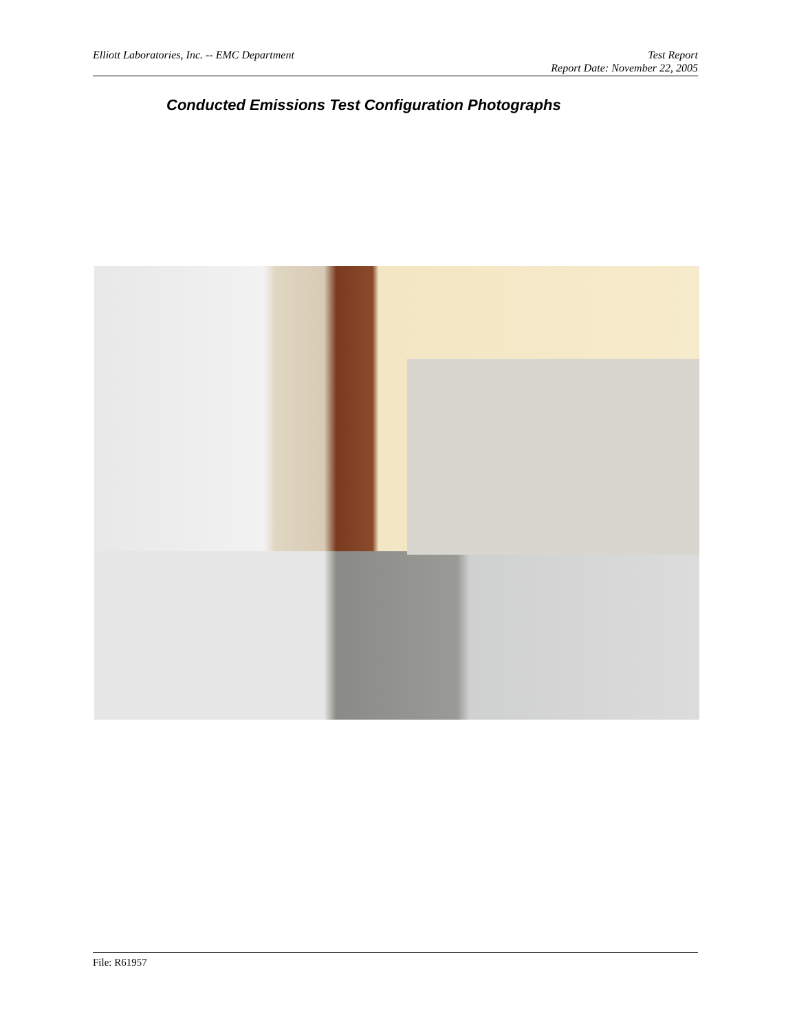Test Report
Report Date: November 22, 2005 Elliott Laboratories, Inc. -- EMC Department
Conducted Emissions Test Configuration Photographs
File: R61957